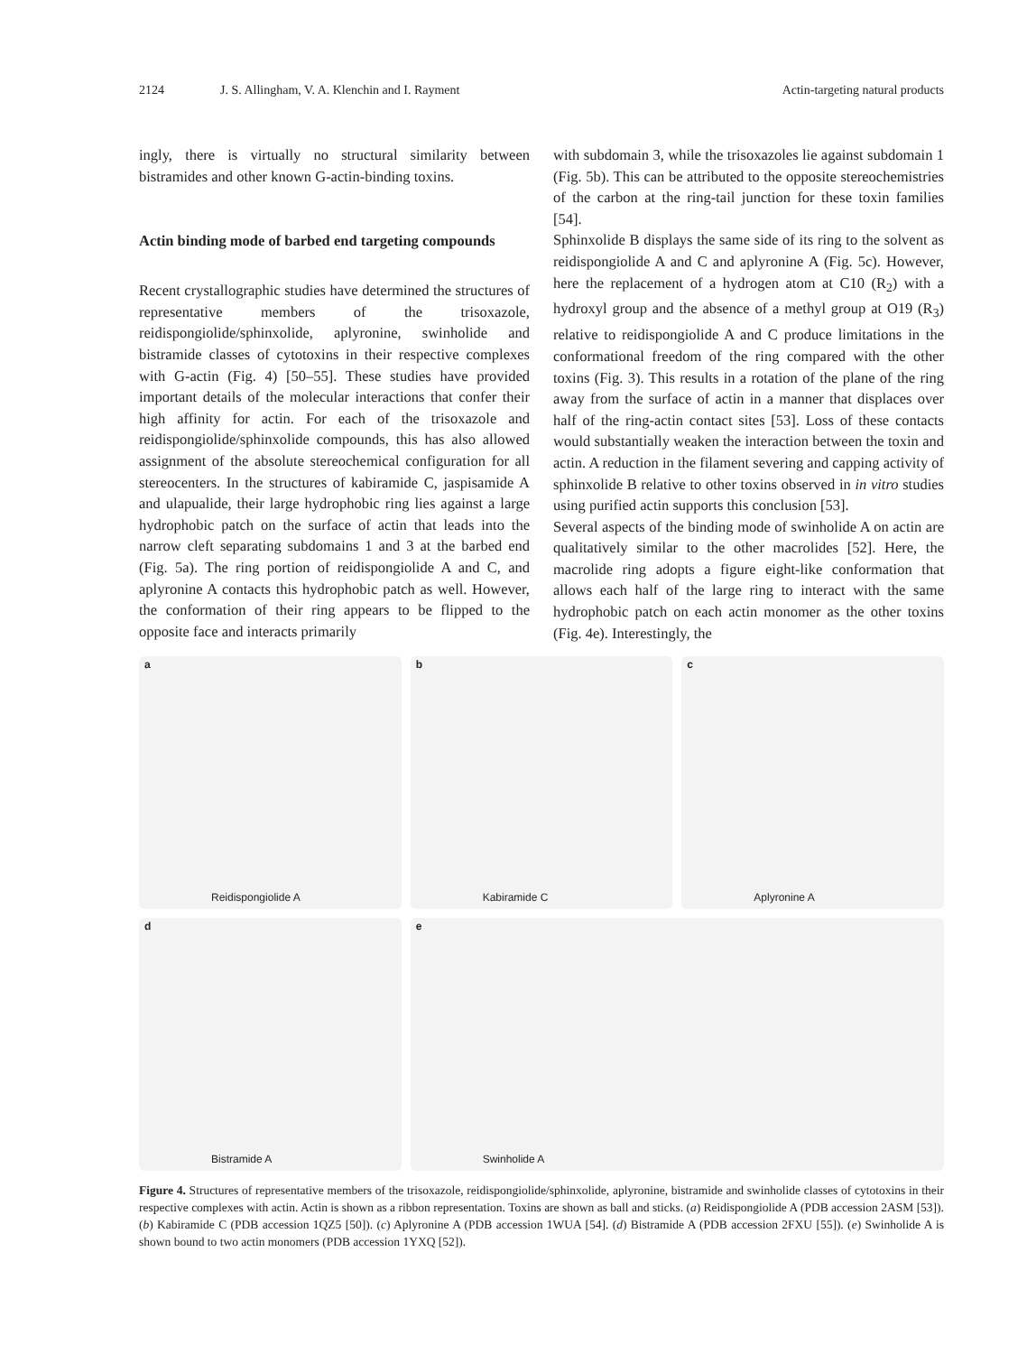2124 J. S. Allingham, V. A. Klenchin and I. Rayment Actin-targeting natural products
ingly, there is virtually no structural similarity between bistramides and other known G-actin-binding toxins.
Actin binding mode of barbed end targeting compounds
Recent crystallographic studies have determined the structures of representative members of the trisoxazole, reidispongiolide/sphinxolide, aplyronine, swinholide and bistramide classes of cytotoxins in their respective complexes with G-actin (Fig. 4) [50–55]. These studies have provided important details of the molecular interactions that confer their high affinity for actin. For each of the trisoxazole and reidispongiolide/sphinxolide compounds, this has also allowed assignment of the absolute stereochemical configuration for all stereocenters. In the structures of kabiramide C, jaspisamide A and ulapualide, their large hydrophobic ring lies against a large hydrophobic patch on the surface of actin that leads into the narrow cleft separating subdomains 1 and 3 at the barbed end (Fig. 5a). The ring portion of reidispongiolide A and C, and aplyronine A contacts this hydrophobic patch as well. However, the conformation of their ring appears to be flipped to the opposite face and interacts primarily
with subdomain 3, while the trisoxazoles lie against subdomain 1 (Fig. 5b). This can be attributed to the opposite stereochemistries of the carbon at the ring-tail junction for these toxin families [54].
Sphinxolide B displays the same side of its ring to the solvent as reidispongiolide A and C and aplyronine A (Fig. 5c). However, here the replacement of a hydrogen atom at C10 (R<sub>2</sub>) with a hydroxyl group and the absence of a methyl group at O19 (R<sub>3</sub>) relative to reidispongiolide A and C produce limitations in the conformational freedom of the ring compared with the other toxins (Fig. 3). This results in a rotation of the plane of the ring away from the surface of actin in a manner that displaces over half of the ring-actin contact sites [53]. Loss of these contacts would substantially weaken the interaction between the toxin and actin. A reduction in the filament severing and capping activity of sphinxolide B relative to other toxins observed in in vitro studies using purified actin supports this conclusion [53].
Several aspects of the binding mode of swinholide A on actin are qualitatively similar to the other macrolides [52]. Here, the macrolide ring adopts a figure eight-like conformation that allows each half of the large ring to interact with the same hydrophobic patch on each actin monomer as the other toxins (Fig. 4e). Interestingly, the
a
Reidispongiolide A
b
Kabiramide C
c
Aplyronine A
d
Bistramide A
e
Swinholide A
Figure 4. Structures of representative members of the trisoxazole, reidispongiolide/sphinxolide, aplyronine, bistramide and swinholide classes of cytotoxins in their respective complexes with actin. Actin is shown as a ribbon representation. Toxins are shown as ball and sticks. (a) Reidispongiolide A (PDB accession 2ASM [53]). (b) Kabiramide C (PDB accession 1QZ5 [50]). (c) Aplyronine A (PDB accession 1WUA [54]. (d) Bistramide A (PDB accession 2FXU [55]). (e) Swinholide A is shown bound to two actin monomers (PDB accession 1YXQ [52]).